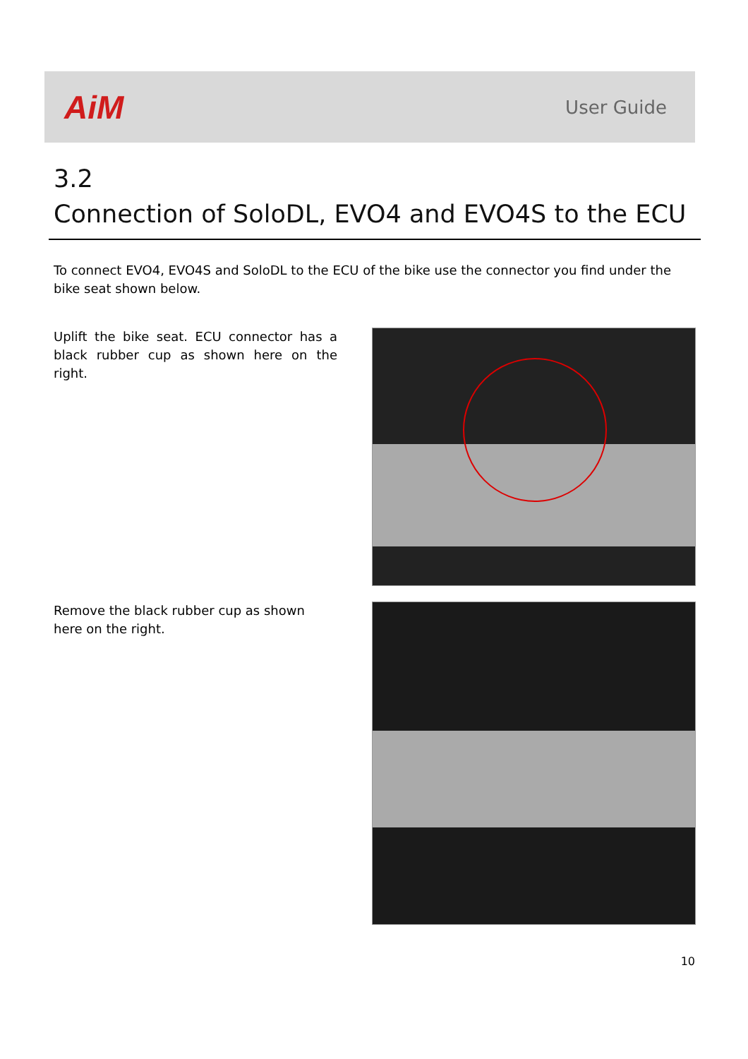AiM
User Guide
3.2
Connection of SoloDL, EVO4 and EVO4S to the ECU
To connect EVO4, EVO4S and SoloDL to the ECU of the bike use the connector you find under the bike seat shown below.
Uplift the bike seat. ECU connector has a black rubber cup as shown here on the right.
Remove the black rubber cup as shown here on the right.
10